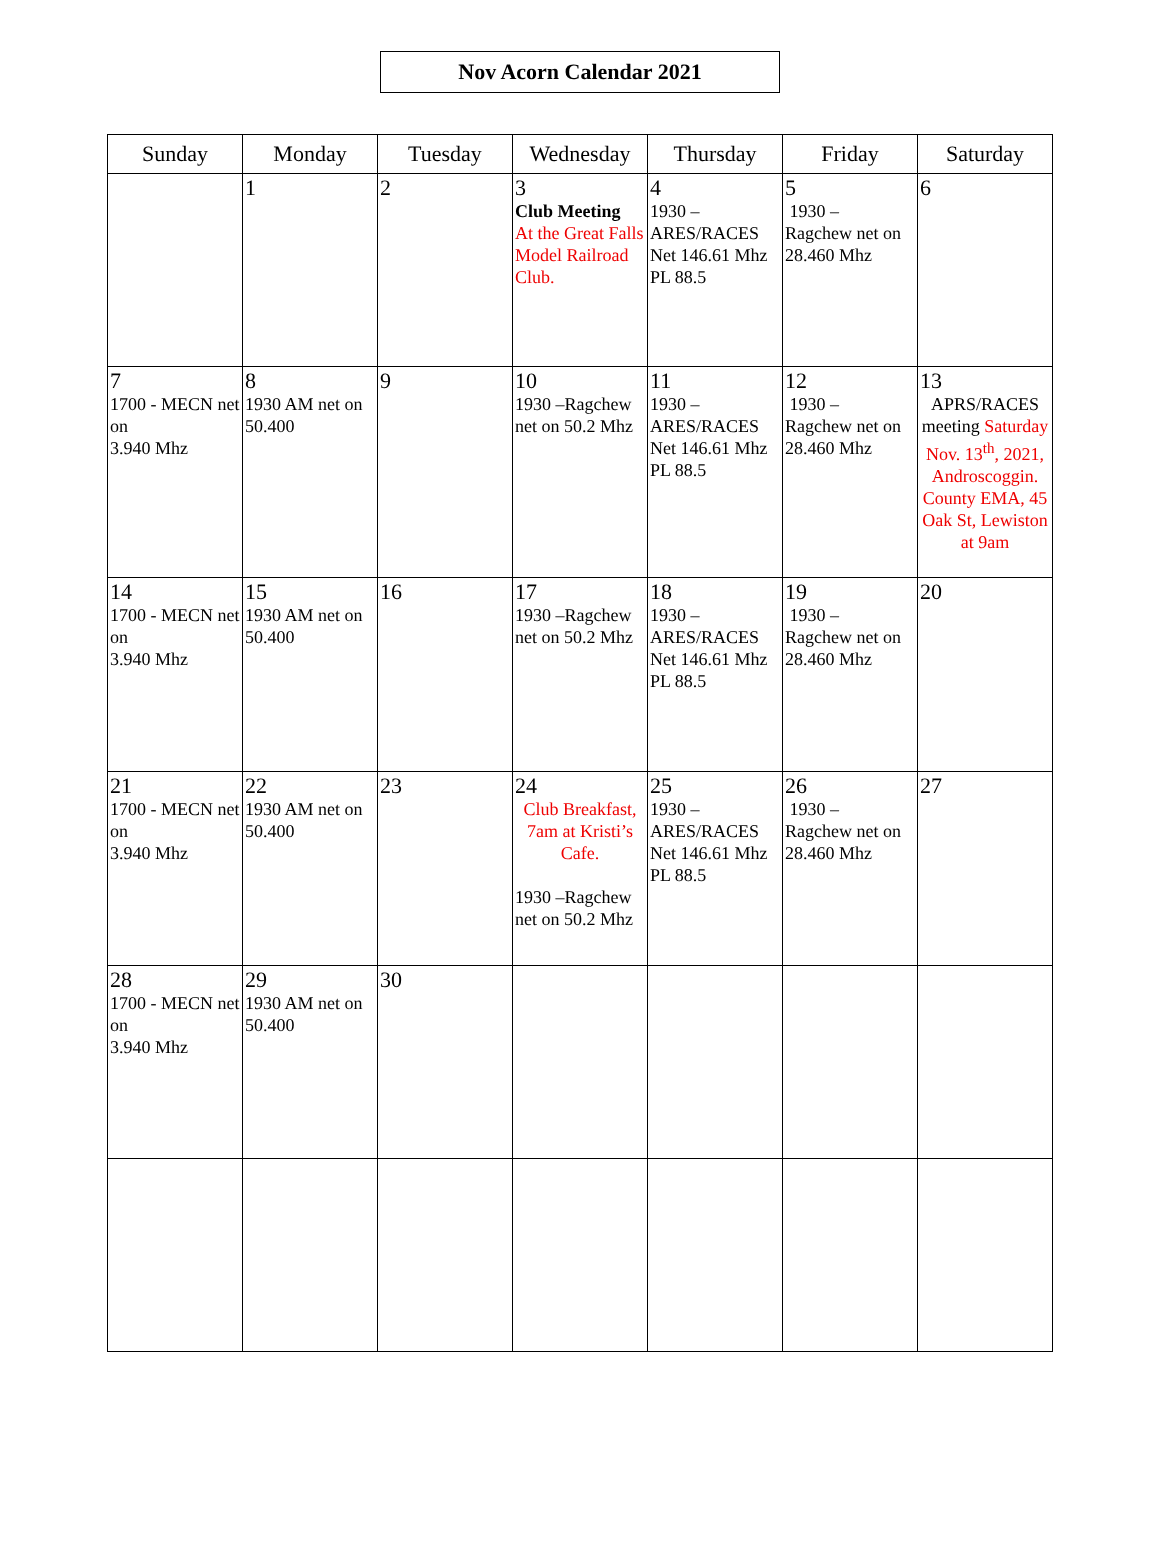Nov Acorn Calendar 2021
| Sunday | Monday | Tuesday | Wednesday | Thursday | Friday | Saturday |
| --- | --- | --- | --- | --- | --- | --- |
| | 1 | 2 | 3 Club Meeting At the Great Falls Model Railroad Club. | 4 1930 – ARES/RACES Net 146.61 Mhz PL 88.5 | 5 1930 – Ragchew net on 28.460 Mhz | 6 |
| 7 1700 - MECN net on 3.940 Mhz | 8 1930 AM net on 50.400 | 9 | 10 1930 –Ragchew net on 50.2 Mhz | 11 1930 – ARES/RACES Net 146.61 Mhz PL 88.5 | 12 1930 – Ragchew net on 28.460 Mhz | 13 APRS/RACES meeting Saturday Nov. 13<sup>th</sup>, 2021, Androscoggin. County EMA, 45 Oak St, Lewiston at 9am |
| 14 1700 - MECN net on 3.940 Mhz | 15 1930 AM net on 50.400 | 16 | 17 1930 –Ragchew net on 50.2 Mhz | 18 1930 – ARES/RACES Net 146.61 Mhz PL 88.5 | 19 1930 – Ragchew net on 28.460 Mhz | 20 |
| 21 1700 - MECN net on 3.940 Mhz | 22 1930 AM net on 50.400 | 23 | 24 Club Breakfast, 7am at Kristi’s Cafe. 1930 –Ragchew net on 50.2 Mhz | 25 1930 – ARES/RACES Net 146.61 Mhz PL 88.5 | 26 1930 – Ragchew net on 28.460 Mhz | 27 |
| 28 1700 - MECN net on 3.940 Mhz | 29 1930 AM net on 50.400 | 30 | | | | |